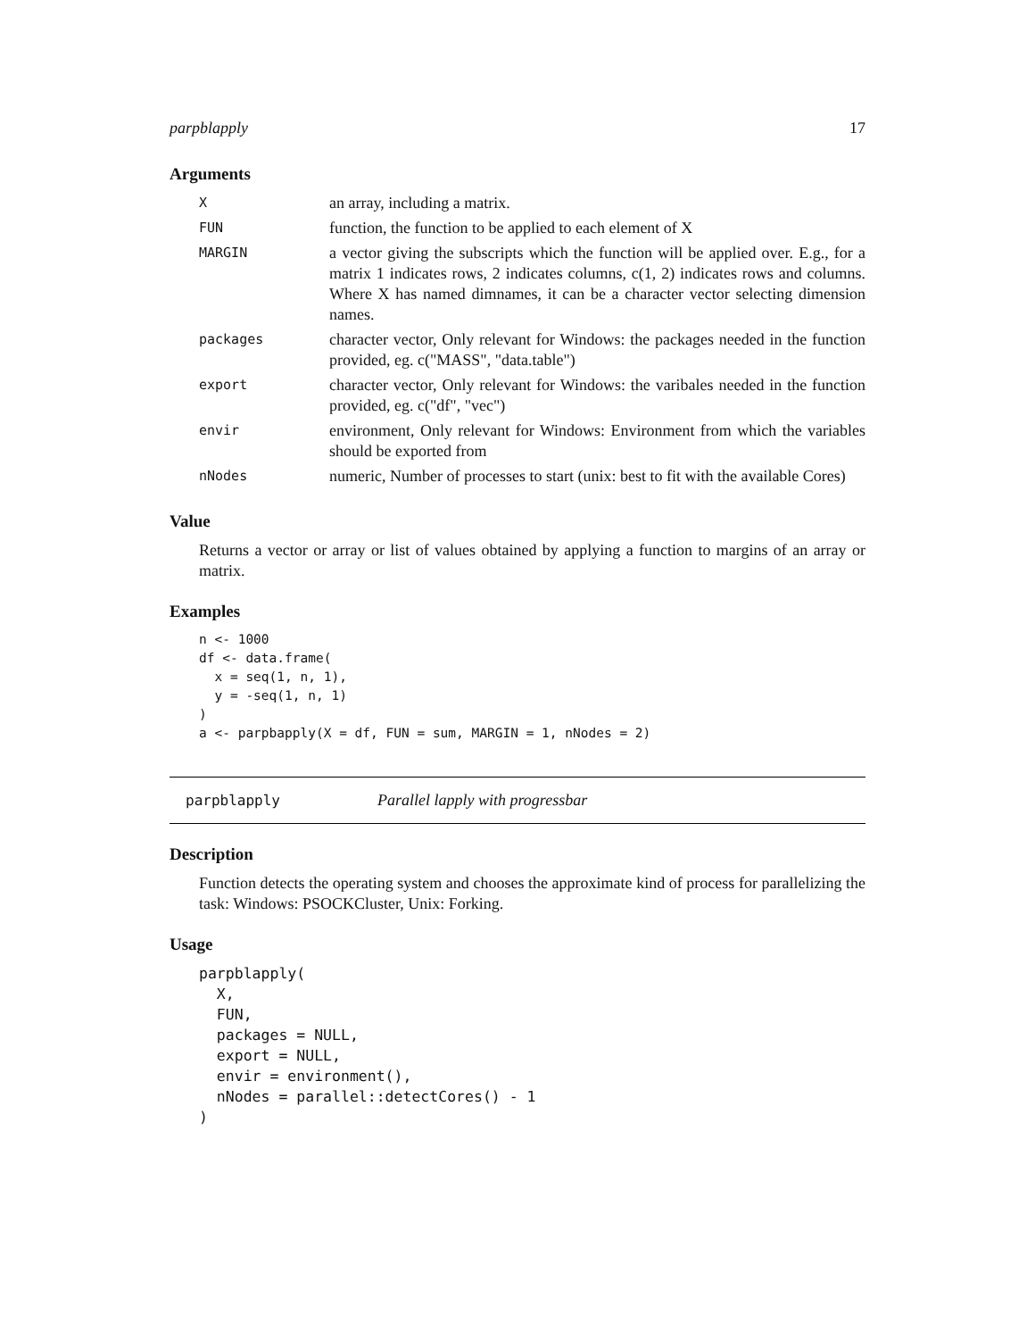parpblapply 17
Arguments
| X | an array, including a matrix. |
| FUN | function, the function to be applied to each element of X |
| MARGIN | a vector giving the subscripts which the function will be applied over. E.g., for a matrix 1 indicates rows, 2 indicates columns, c(1, 2) indicates rows and columns. Where X has named dimnames, it can be a character vector selecting dimension names. |
| packages | character vector, Only relevant for Windows: the packages needed in the function provided, eg. c("MASS", "data.table") |
| export | character vector, Only relevant for Windows: the varibales needed in the function provided, eg. c("df", "vec") |
| envir | environment, Only relevant for Windows: Environment from which the variables should be exported from |
| nNodes | numeric, Number of processes to start (unix: best to fit with the available Cores) |
Value
Returns a vector or array or list of values obtained by applying a function to margins of an array or matrix.
Examples
n <- 1000
df <- data.frame(
  x = seq(1, n, 1),
  y = -seq(1, n, 1)
)
a <- parpbapply(X = df, FUN = sum, MARGIN = 1, nNodes = 2)
parpblapply Parallel lapply with progressbar
Description
Function detects the operating system and chooses the approximate kind of process for parallelizing the task: Windows: PSOCKCluster, Unix: Forking.
Usage
parpblapply(
  X,
  FUN,
  packages = NULL,
  export = NULL,
  envir = environment(),
  nNodes = parallel::detectCores() - 1
)